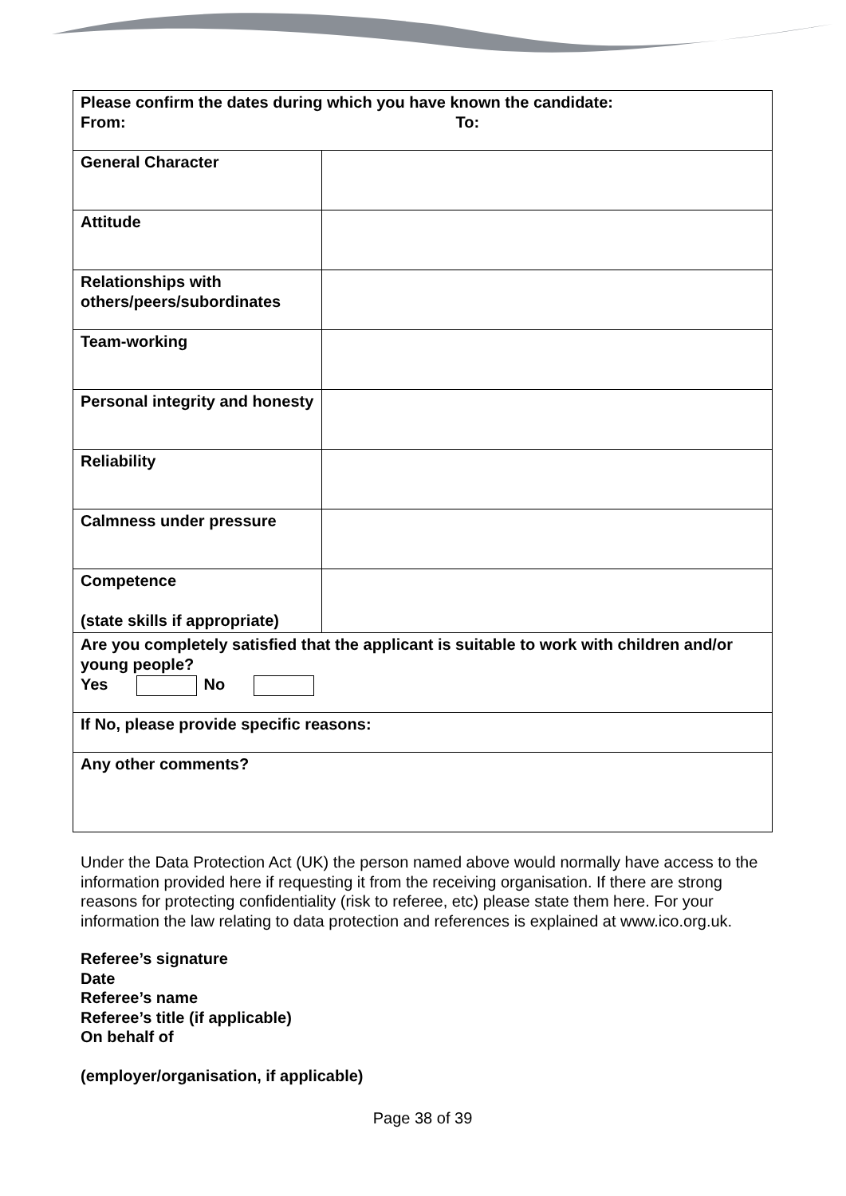| Please confirm the dates during which you have known the candidate: From: To: | |
| General Character | |
| Attitude | |
| Relationships with others/peers/subordinates | |
| Team-working | |
| Personal integrity and honesty | |
| Reliability | |
| Calmness under pressure | |
| Competence (state skills if appropriate) | |
| Are you completely satisfied that the applicant is suitable to work with children and/or young people? Yes No | |
| If No, please provide specific reasons: | |
| Any other comments? | |
Under the Data Protection Act (UK) the person named above would normally have access to the information provided here if requesting it from the receiving organisation. If there are strong reasons for protecting confidentiality (risk to referee, etc) please state them here. For your information the law relating to data protection and references is explained at www.ico.org.uk.
Referee’s signature
Date
Referee’s name
Referee’s title (if applicable)
On behalf of
(employer/organisation, if applicable)
Page 38 of 39